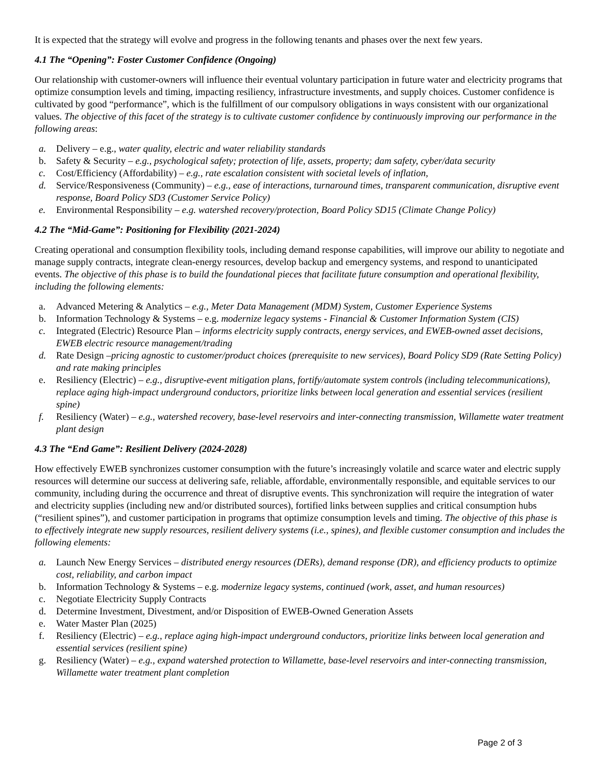It is expected that the strategy will evolve and progress in the following tenants and phases over the next few years.
4.1 The “Opening”: Foster Customer Confidence (Ongoing)
Our relationship with customer-owners will influence their eventual voluntary participation in future water and electricity programs that optimize consumption levels and timing, impacting resiliency, infrastructure investments, and supply choices. Customer confidence is cultivated by good “performance”, which is the fulfillment of our compulsory obligations in ways consistent with our organizational values. The objective of this facet of the strategy is to cultivate customer confidence by continuously improving our performance in the following areas:
a. Delivery – e.g., water quality, electric and water reliability standards
b. Safety & Security – e.g., psychological safety; protection of life, assets, property; dam safety, cyber/data security
c. Cost/Efficiency (Affordability) – e.g., rate escalation consistent with societal levels of inflation,
d. Service/Responsiveness (Community) – e.g., ease of interactions, turnaround times, transparent communication, disruptive event response, Board Policy SD3 (Customer Service Policy)
e. Environmental Responsibility – e.g. watershed recovery/protection, Board Policy SD15 (Climate Change Policy)
4.2 The “Mid-Game”: Positioning for Flexibility (2021-2024)
Creating operational and consumption flexibility tools, including demand response capabilities, will improve our ability to negotiate and manage supply contracts, integrate clean-energy resources, develop backup and emergency systems, and respond to unanticipated events. The objective of this phase is to build the foundational pieces that facilitate future consumption and operational flexibility, including the following elements:
a. Advanced Metering & Analytics – e.g., Meter Data Management (MDM) System, Customer Experience Systems
b. Information Technology & Systems – e.g. modernize legacy systems - Financial & Customer Information System (CIS)
c. Integrated (Electric) Resource Plan – informs electricity supply contracts, energy services, and EWEB-owned asset decisions, EWEB electric resource management/trading
d. Rate Design –pricing agnostic to customer/product choices (prerequisite to new services), Board Policy SD9 (Rate Setting Policy) and rate making principles
e. Resiliency (Electric) – e.g., disruptive-event mitigation plans, fortify/automate system controls (including telecommunications), replace aging high-impact underground conductors, prioritize links between local generation and essential services (resilient spine)
f. Resiliency (Water) – e.g., watershed recovery, base-level reservoirs and inter-connecting transmission, Willamette water treatment plant design
4.3 The “End Game”: Resilient Delivery (2024-2028)
How effectively EWEB synchronizes customer consumption with the future’s increasingly volatile and scarce water and electric supply resources will determine our success at delivering safe, reliable, affordable, environmentally responsible, and equitable services to our community, including during the occurrence and threat of disruptive events. This synchronization will require the integration of water and electricity supplies (including new and/or distributed sources), fortified links between supplies and critical consumption hubs (“resilient spines”), and customer participation in programs that optimize consumption levels and timing. The objective of this phase is to effectively integrate new supply resources, resilient delivery systems (i.e., spines), and flexible customer consumption and includes the following elements:
a. Launch New Energy Services – distributed energy resources (DERs), demand response (DR), and efficiency products to optimize cost, reliability, and carbon impact
b. Information Technology & Systems – e.g. modernize legacy systems, continued (work, asset, and human resources)
c. Negotiate Electricity Supply Contracts
d. Determine Investment, Divestment, and/or Disposition of EWEB-Owned Generation Assets
e. Water Master Plan (2025)
f. Resiliency (Electric) – e.g., replace aging high-impact underground conductors, prioritize links between local generation and essential services (resilient spine)
g. Resiliency (Water) – e.g., expand watershed protection to Willamette, base-level reservoirs and inter-connecting transmission, Willamette water treatment plant completion
Page 2 of 3